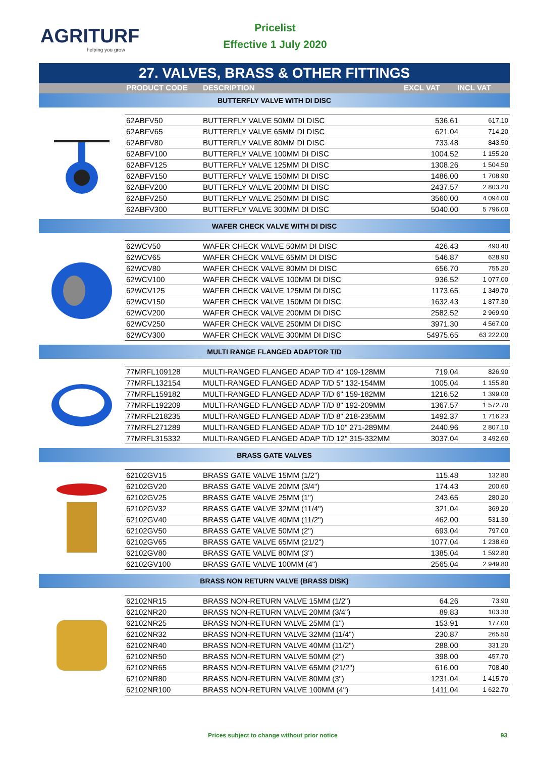AGRITURF
helping you grow
Pricelist
Effective 1 July 2020
27. VALVES, BRASS & OTHER FITTINGS
PRODUCT CODE DESCRIPTION EXCL VAT INCL VAT
BUTTERFLY VALVE WITH DI DISC
| 62ABFV50 | BUTTERFLY VALVE 50MM DI DISC | 536.61 | 617.10 |
| 62ABFV65 | BUTTERFLY VALVE 65MM DI DISC | 621.04 | 714.20 |
| 62ABFV80 | BUTTERFLY VALVE 80MM DI DISC | 733.48 | 843.50 |
| 62ABFV100 | BUTTERFLY VALVE 100MM DI DISC | 1004.52 | 1 155.20 |
| 62ABFV125 | BUTTERFLY VALVE 125MM DI DISC | 1308.26 | 1 504.50 |
| 62ABFV150 | BUTTERFLY VALVE 150MM DI DISC | 1486.00 | 1 708.90 |
| 62ABFV200 | BUTTERFLY VALVE 200MM DI DISC | 2437.57 | 2 803.20 |
| 62ABFV250 | BUTTERFLY VALVE 250MM DI DISC | 3560.00 | 4 094.00 |
| 62ABFV300 | BUTTERFLY VALVE 300MM DI DISC | 5040.00 | 5 796.00 |
WAFER CHECK VALVE WITH DI DISC
| 62WCV50 | WAFER CHECK VALVE 50MM DI DISC | 426.43 | 490.40 |
| 62WCV65 | WAFER CHECK VALVE 65MM DI DISC | 546.87 | 628.90 |
| 62WCV80 | WAFER CHECK VALVE 80MM DI DISC | 656.70 | 755.20 |
| 62WCV100 | WAFER CHECK VALVE 100MM DI DISC | 936.52 | 1 077.00 |
| 62WCV125 | WAFER CHECK VALVE 125MM DI DISC | 1173.65 | 1 349.70 |
| 62WCV150 | WAFER CHECK VALVE 150MM DI DISC | 1632.43 | 1 877.30 |
| 62WCV200 | WAFER CHECK VALVE 200MM DI DISC | 2582.52 | 2 969.90 |
| 62WCV250 | WAFER CHECK VALVE 250MM DI DISC | 3971.30 | 4 567.00 |
| 62WCV300 | WAFER CHECK VALVE 300MM DI DISC | 54975.65 | 63 222.00 |
MULTI RANGE FLANGED ADAPTOR T/D
| 77MRFL109128 | MULTI-RANGED FLANGED ADAP T/D 4" 109-128MM | 719.04 | 826.90 |
| 77MRFL132154 | MULTI-RANGED FLANGED ADAP T/D 5" 132-154MM | 1005.04 | 1 155.80 |
| 77MRFL159182 | MULTI-RANGED FLANGED ADAP T/D 6" 159-182MM | 1216.52 | 1 399.00 |
| 77MRFL192209 | MULTI-RANGED FLANGED ADAP T/D 8" 192-209MM | 1367.57 | 1 572.70 |
| 77MRFL218235 | MULTI-RANGED FLANGED ADAP T/D 8" 218-235MM | 1492.37 | 1 716.23 |
| 77MRFL271289 | MULTI-RANGED FLANGED ADAP T/D 10" 271-289MM | 2440.96 | 2 807.10 |
| 77MRFL315332 | MULTI-RANGED FLANGED ADAP T/D 12" 315-332MM | 3037.04 | 3 492.60 |
BRASS GATE VALVES
| 62102GV15 | BRASS GATE VALVE 15MM (1/2") | 115.48 | 132.80 |
| 62102GV20 | BRASS GATE VALVE 20MM (3/4") | 174.43 | 200.60 |
| 62102GV25 | BRASS GATE VALVE 25MM (1") | 243.65 | 280.20 |
| 62102GV32 | BRASS GATE VALVE 32MM (11/4") | 321.04 | 369.20 |
| 62102GV40 | BRASS GATE VALVE 40MM (11/2") | 462.00 | 531.30 |
| 62102GV50 | BRASS GATE VALVE 50MM (2") | 693.04 | 797.00 |
| 62102GV65 | BRASS GATE VALVE 65MM (21/2") | 1077.04 | 1 238.60 |
| 62102GV80 | BRASS GATE VALVE 80MM (3") | 1385.04 | 1 592.80 |
| 62102GV100 | BRASS GATE VALVE 100MM (4") | 2565.04 | 2 949.80 |
BRASS NON RETURN VALVE (BRASS DISK)
| 62102NR15 | BRASS NON-RETURN VALVE 15MM (1/2") | 64.26 | 73.90 |
| 62102NR20 | BRASS NON-RETURN VALVE 20MM (3/4") | 89.83 | 103.30 |
| 62102NR25 | BRASS NON-RETURN VALVE 25MM (1") | 153.91 | 177.00 |
| 62102NR32 | BRASS NON-RETURN VALVE 32MM (11/4") | 230.87 | 265.50 |
| 62102NR40 | BRASS NON-RETURN VALVE 40MM (11/2") | 288.00 | 331.20 |
| 62102NR50 | BRASS NON-RETURN VALVE 50MM (2") | 398.00 | 457.70 |
| 62102NR65 | BRASS NON-RETURN VALVE 65MM (21/2") | 616.00 | 708.40 |
| 62102NR80 | BRASS NON-RETURN VALVE 80MM (3") | 1231.04 | 1 415.70 |
| 62102NR100 | BRASS NON-RETURN VALVE 100MM (4") | 1411.04 | 1 622.70 |
Prices subject to change without prior notice 93